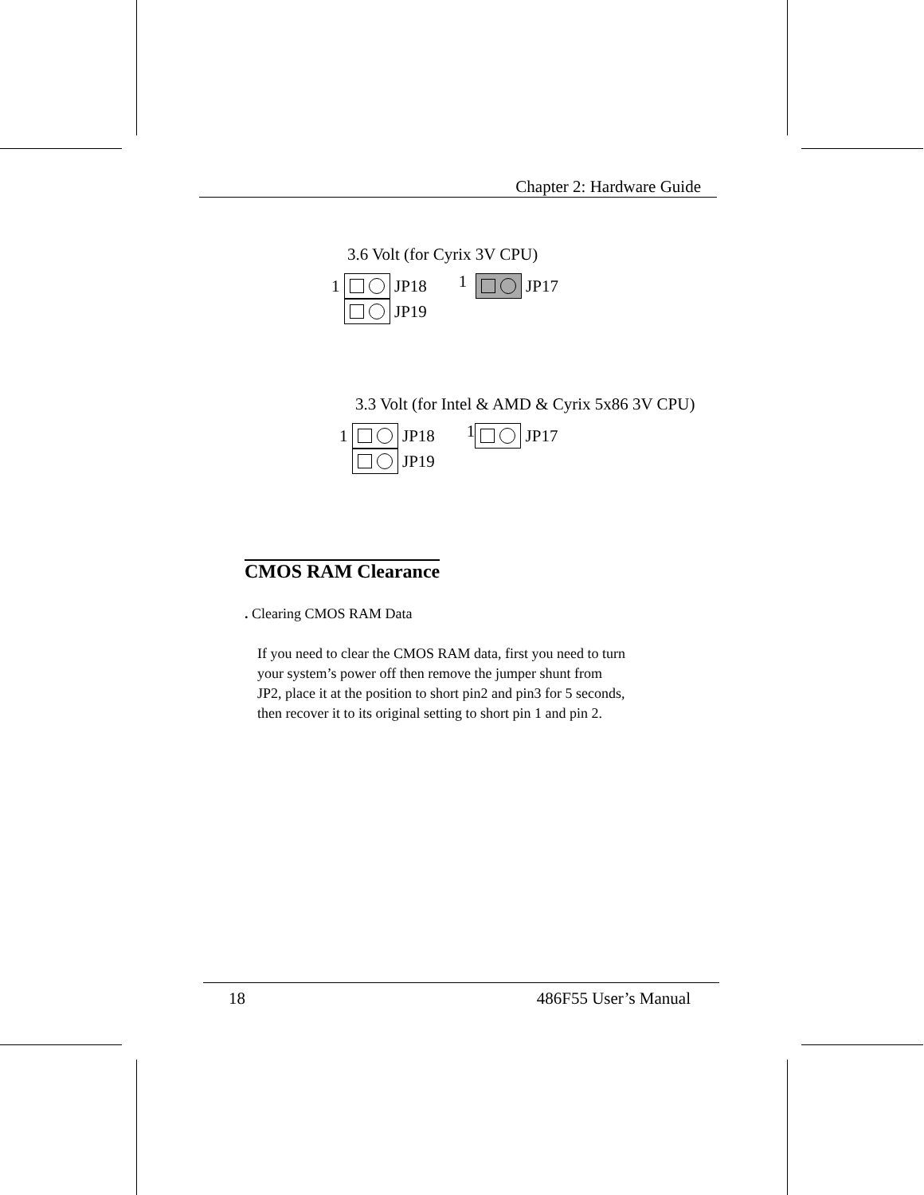Chapter 2: Hardware Guide
3.6 Volt (for Cyrix 3V CPU)
1 JP18 1 JP17
1 JP19
3.3 Volt (for Intel & AMD & Cyrix 5x86 3V CPU)
1 JP18 1 JP17
1 JP19
CMOS RAM Clearance
. Clearing CMOS RAM Data
If you need to clear the CMOS RAM data, first you need to turn
your system’s power off then remove the jumper shunt from
JP2, place it at the position to short pin2 and pin3 for 5 seconds,
then recover it to its original setting to short pin 1 and pin 2.
18 486F55 User’s Manual